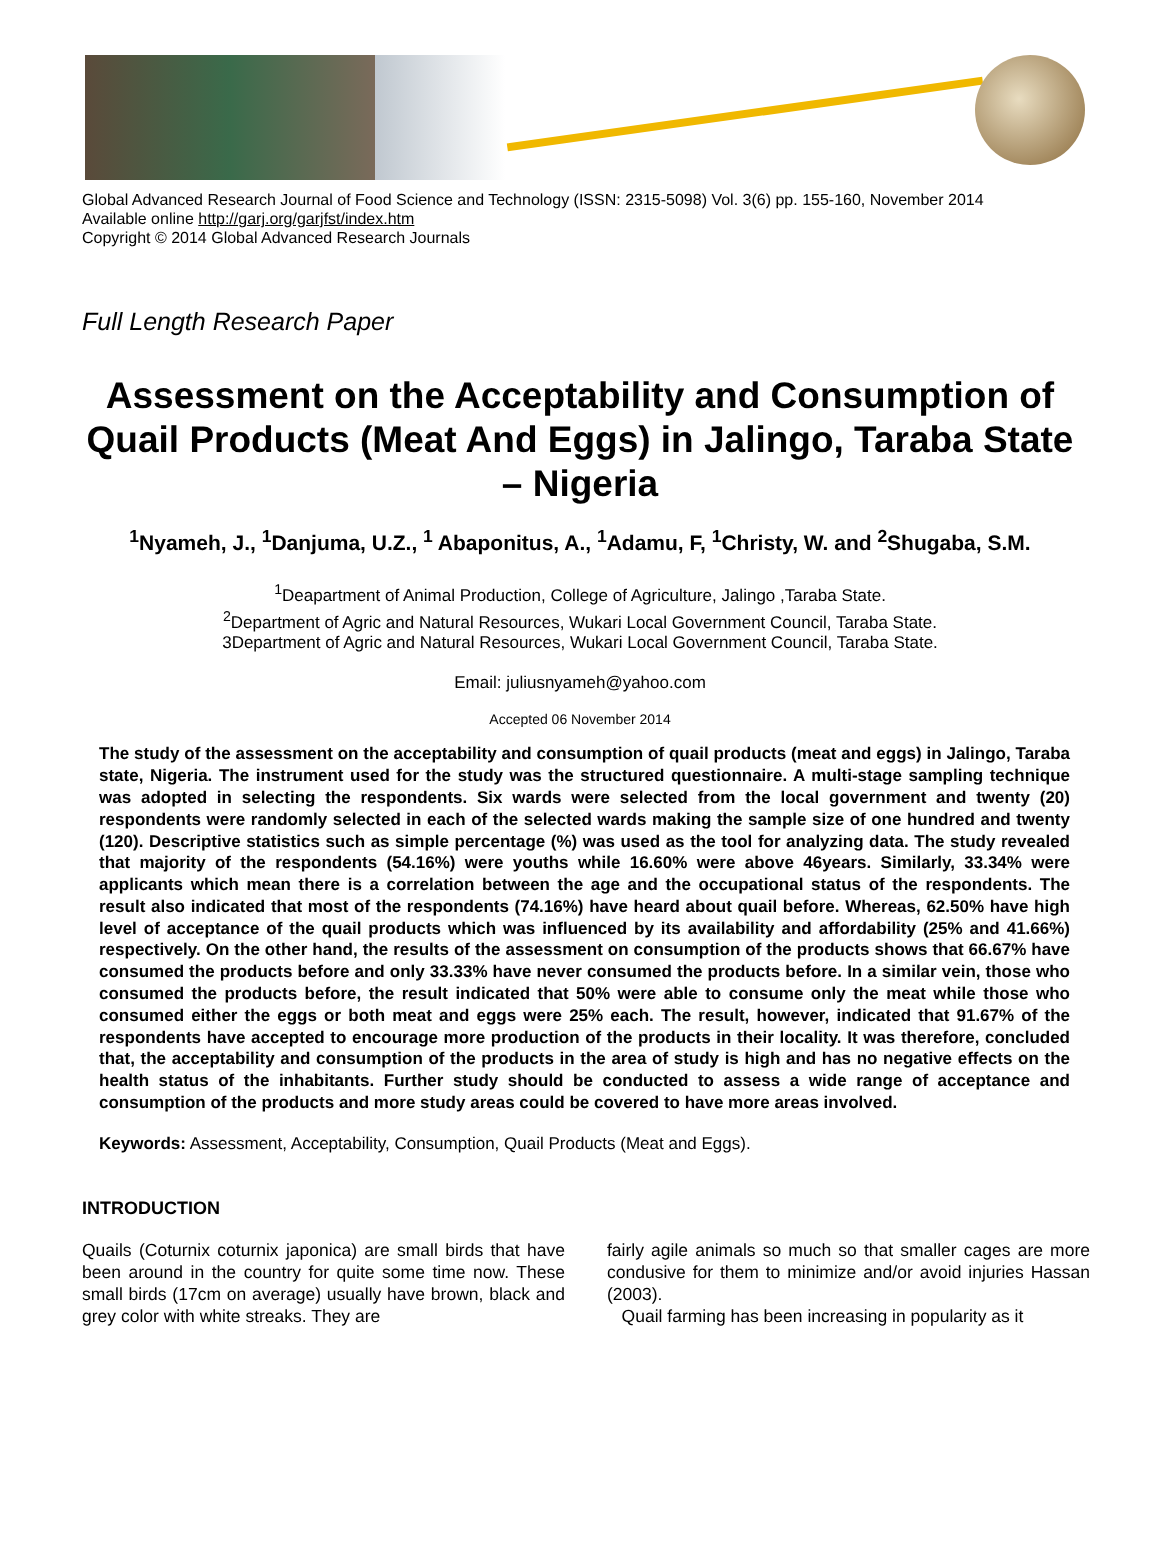Global Advanced Research Journal of Food Science and Technology (ISSN: 2315-5098) Vol. 3(6) pp. 155-160, November 2014
Available online http://garj.org/garjfst/index.htm
Copyright © 2014 Global Advanced Research Journals
Full Length Research Paper
Assessment on the Acceptability and Consumption of Quail Products (Meat And Eggs) in Jalingo, Taraba State – Nigeria
<sup>1</sup> Nyameh, J., <sup>1</sup>Danjuma, U.Z., <sup>1</sup> Abaponitus, A., <sup>1</sup>Adamu, F, <sup>1</sup>Christy, W. and <sup>2</sup>Shugaba, S.M.
<sup>1</sup> Deapartment of Animal Production, College of Agriculture, Jalingo ,Taraba State.
<sup>2</sup> Department of Agric and Natural Resources, Wukari Local Government Council, Taraba State.
3Department of Agric and Natural Resources, Wukari Local Government Council, Taraba State.
Email: juliusnyameh@yahoo.com
Accepted 06 November 2014
The study of the assessment on the acceptability and consumption of quail products (meat and eggs) in Jalingo, Taraba state, Nigeria. The instrument used for the study was the structured questionnaire. A multi-stage sampling technique was adopted in selecting the respondents. Six wards were selected from the local government and twenty (20) respondents were randomly selected in each of the selected wards making the sample size of one hundred and twenty (120). Descriptive statistics such as simple percentage (%) was used as the tool for analyzing data. The study revealed that majority of the respondents (54.16%) were youths while 16.60% were above 46years. Similarly, 33.34% were applicants which mean there is a correlation between the age and the occupational status of the respondents. The result also indicated that most of the respondents (74.16%) have heard about quail before. Whereas, 62.50% have high level of acceptance of the quail products which was influenced by its availability and affordability (25% and 41.66%) respectively. On the other hand, the results of the assessment on consumption of the products shows that 66.67% have consumed the products before and only 33.33% have never consumed the products before. In a similar vein, those who consumed the products before, the result indicated that 50% were able to consume only the meat while those who consumed either the eggs or both meat and eggs were 25% each. The result, however, indicated that 91.67% of the respondents have accepted to encourage more production of the products in their locality. It was therefore, concluded that, the acceptability and consumption of the products in the area of study is high and has no negative effects on the health status of the inhabitants. Further study should be conducted to assess a wide range of acceptance and consumption of the products and more study areas could be covered to have more areas involved.
Keywords: Assessment, Acceptability, Consumption, Quail Products (Meat and Eggs).
INTRODUCTION
Quails (Coturnix coturnix japonica) are small birds that have been around in the country for quite some time now. These small birds (17cm on average) usually have brown, black and grey color with white streaks. They are
fairly agile animals so much so that smaller cages are more condusive for them to minimize and/or avoid injuries Hassan (2003).
Quail farming has been increasing in popularity as it